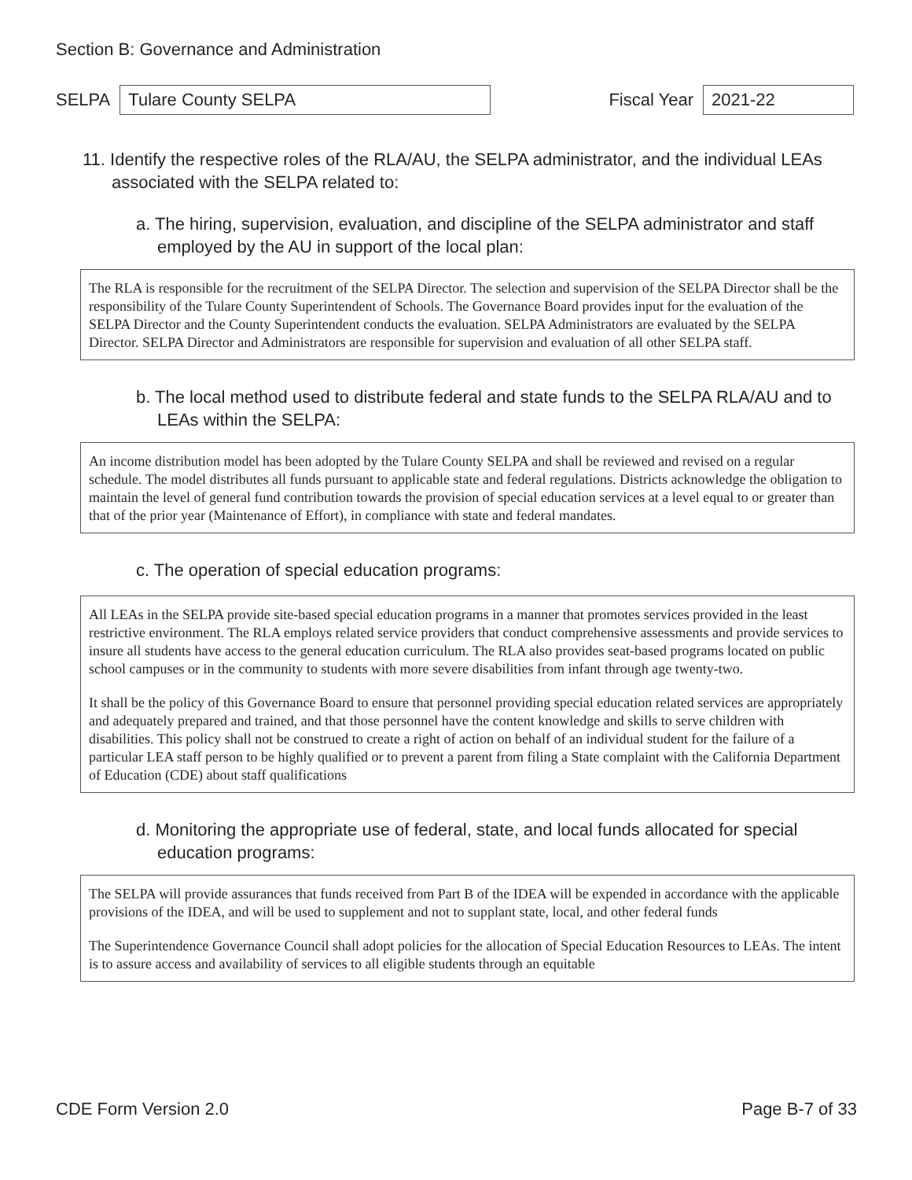Section B: Governance and Administration
SELPA Tulare County SELPA Fiscal Year 2021-22
11. Identify the respective roles of the RLA/AU, the SELPA administrator, and the individual LEAs associated with the SELPA related to:
a. The hiring, supervision, evaluation, and discipline of the SELPA administrator and staff employed by the AU in support of the local plan:
The RLA is responsible for the recruitment of the SELPA Director. The selection and supervision of the SELPA Director shall be the responsibility of the Tulare County Superintendent of Schools. The Governance Board provides input for the evaluation of the SELPA Director and the County Superintendent conducts the evaluation. SELPA Administrators are evaluated by the SELPA Director. SELPA Director and Administrators are responsible for supervision and evaluation of all other SELPA staff.
b. The local method used to distribute federal and state funds to the SELPA RLA/AU and to LEAs within the SELPA:
An income distribution model has been adopted by the Tulare County SELPA and shall be reviewed and revised on a regular schedule. The model distributes all funds pursuant to applicable state and federal regulations. Districts acknowledge the obligation to maintain the level of general fund contribution towards the provision of special education services at a level equal to or greater than that of the prior year (Maintenance of Effort), in compliance with state and federal mandates.
c. The operation of special education programs:
All LEAs in the SELPA provide site-based special education programs in a manner that promotes services provided in the least restrictive environment. The RLA employs related service providers that conduct comprehensive assessments and provide services to insure all students have access to the general education curriculum. The RLA also provides seat-based programs located on public school campuses or in the community to students with more severe disabilities from infant through age twenty-two.
It shall be the policy of this Governance Board to ensure that personnel providing special education related services are appropriately and adequately prepared and trained, and that those personnel have the content knowledge and skills to serve children with disabilities. This policy shall not be construed to create a right of action on behalf of an individual student for the failure of a particular LEA staff person to be highly qualified or to prevent a parent from filing a State complaint with the California Department of Education (CDE) about staff qualifications
d. Monitoring the appropriate use of federal, state, and local funds allocated for special education programs:
The SELPA will provide assurances that funds received from Part B of the IDEA will be expended in accordance with the applicable provisions of the IDEA, and will be used to supplement and not to supplant state, local, and other federal funds
The Superintendence Governance Council shall adopt policies for the allocation of Special Education Resources to LEAs. The intent is to assure access and availability of services to all eligible students through an equitable
CDE Form Version 2.0 Page B-7 of 33